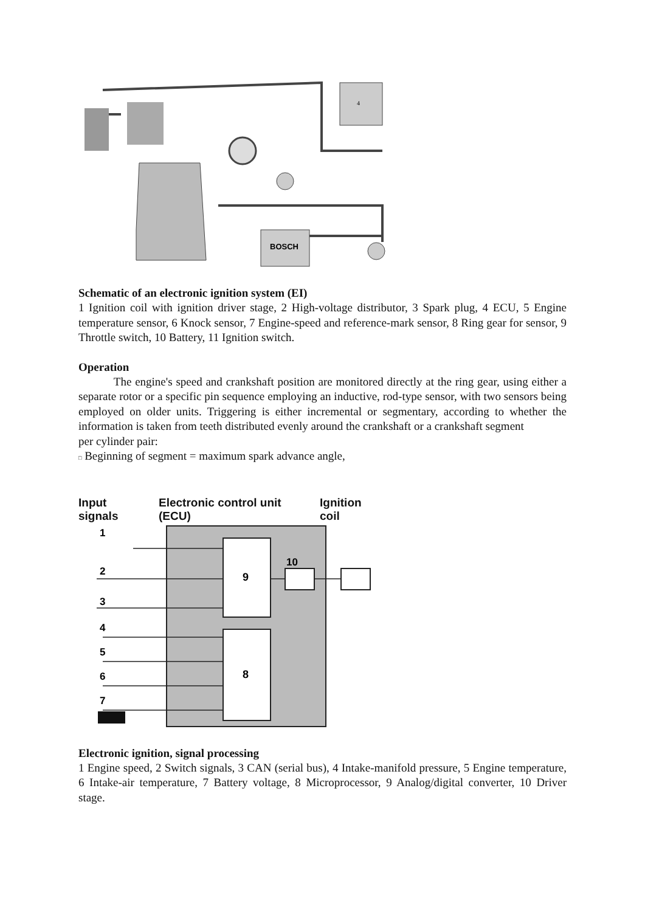4
BOSCH
Schematic of an electronic ignition system (EI)
1 Ignition coil with ignition driver stage, 2 High-voltage distributor, 3 Spark plug, 4 ECU, 5 Engine temperature sensor, 6 Knock sensor, 7 Engine-speed and reference-mark sensor, 8 Ring gear for sensor, 9 Throttle switch, 10 Battery, 11 Ignition switch.
Operation
The engine's speed and crankshaft position are monitored directly at the ring gear, using either a separate rotor or a specific pin sequence employing an inductive, rod-type sensor, with two sensors being employed on older units. Triggering is either incremental or segmentary, according to whether the information is taken from teeth distributed evenly around the crankshaft or a crankshaft segment
per cylinder pair:
□ Beginning of segment = maximum spark advance angle,
Input
signals
Electronic control unit
(ECU)
Ignition
coil
9
8
10
1
2
3
4
5
6
7
Electronic ignition, signal processing
1 Engine speed, 2 Switch signals, 3 CAN (serial bus), 4 Intake-manifold pressure, 5 Engine temperature, 6 Intake-air temperature, 7 Battery voltage, 8 Microprocessor, 9 Analog/digital converter, 10 Driver stage.